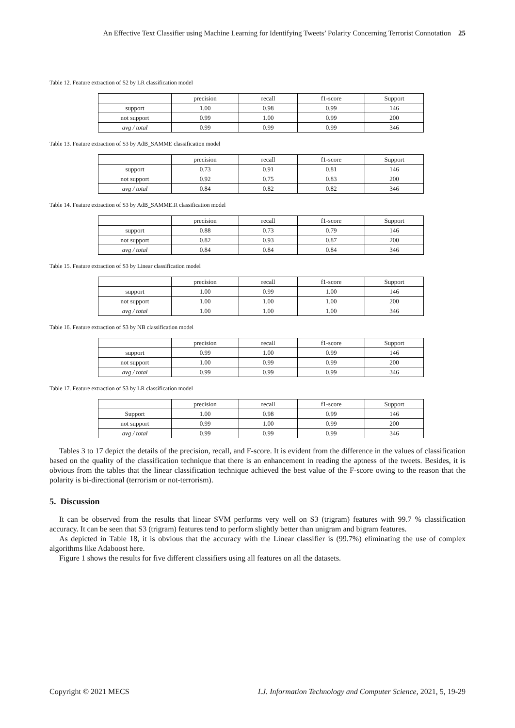An Effective Text Classifier using Machine Learning for Identifying Tweets’ Polarity Concerning Terrorist Connotation 25
Table 12. Feature extraction of S2 by LR classification model
| | precision | recall | f1-score | Support |
| support | 1.00 | 0.98 | 0.99 | 146 |
| not support | 0.99 | 1.00 | 0.99 | 200 |
| avg / total | 0.99 | 0.99 | 0.99 | 346 |
Table 13. Feature extraction of S3 by AdB_SAMME classification model
| | precision | recall | f1-score | Support |
| support | 0.73 | 0.91 | 0.81 | 146 |
| not support | 0.92 | 0.75 | 0.83 | 200 |
| avg / total | 0.84 | 0.82 | 0.82 | 346 |
Table 14. Feature extraction of S3 by AdB_SAMME.R classification model
| | precision | recall | f1-score | Support |
| support | 0.88 | 0.73 | 0.79 | 146 |
| not support | 0.82 | 0.93 | 0.87 | 200 |
| avg / total | 0.84 | 0.84 | 0.84 | 346 |
Table 15. Feature extraction of S3 by Linear classification model
| | precision | recall | f1-score | Support |
| support | 1.00 | 0.99 | 1.00 | 146 |
| not support | 1.00 | 1.00 | 1.00 | 200 |
| avg / total | 1.00 | 1.00 | 1.00 | 346 |
Table 16. Feature extraction of S3 by NB classification model
| | precision | recall | f1-score | Support |
| support | 0.99 | 1.00 | 0.99 | 146 |
| not support | 1.00 | 0.99 | 0.99 | 200 |
| avg / total | 0.99 | 0.99 | 0.99 | 346 |
Table 17. Feature extraction of S3 by LR classification model
| | precision | recall | f1-score | Support |
| Support | 1.00 | 0.98 | 0.99 | 146 |
| not support | 0.99 | 1.00 | 0.99 | 200 |
| avg / total | 0.99 | 0.99 | 0.99 | 346 |
Tables 3 to 17 depict the details of the precision, recall, and F-score. It is evident from the difference in the values of classification based on the quality of the classification technique that there is an enhancement in reading the aptness of the tweets. Besides, it is obvious from the tables that the linear classification technique achieved the best value of the F-score owing to the reason that the polarity is bi-directional (terrorism or not-terrorism).
5. Discussion
It can be observed from the results that linear SVM performs very well on S3 (trigram) features with 99.7 % classification accuracy. It can be seen that S3 (trigram) features tend to perform slightly better than unigram and bigram features.
As depicted in Table 18, it is obvious that the accuracy with the Linear classifier is (99.7%) eliminating the use of complex algorithms like Adaboost here.
Figure 1 shows the results for five different classifiers using all features on all the datasets.
Copyright © 2021 MECS I.J. Information Technology and Computer Science, 2021, 5, 19-29